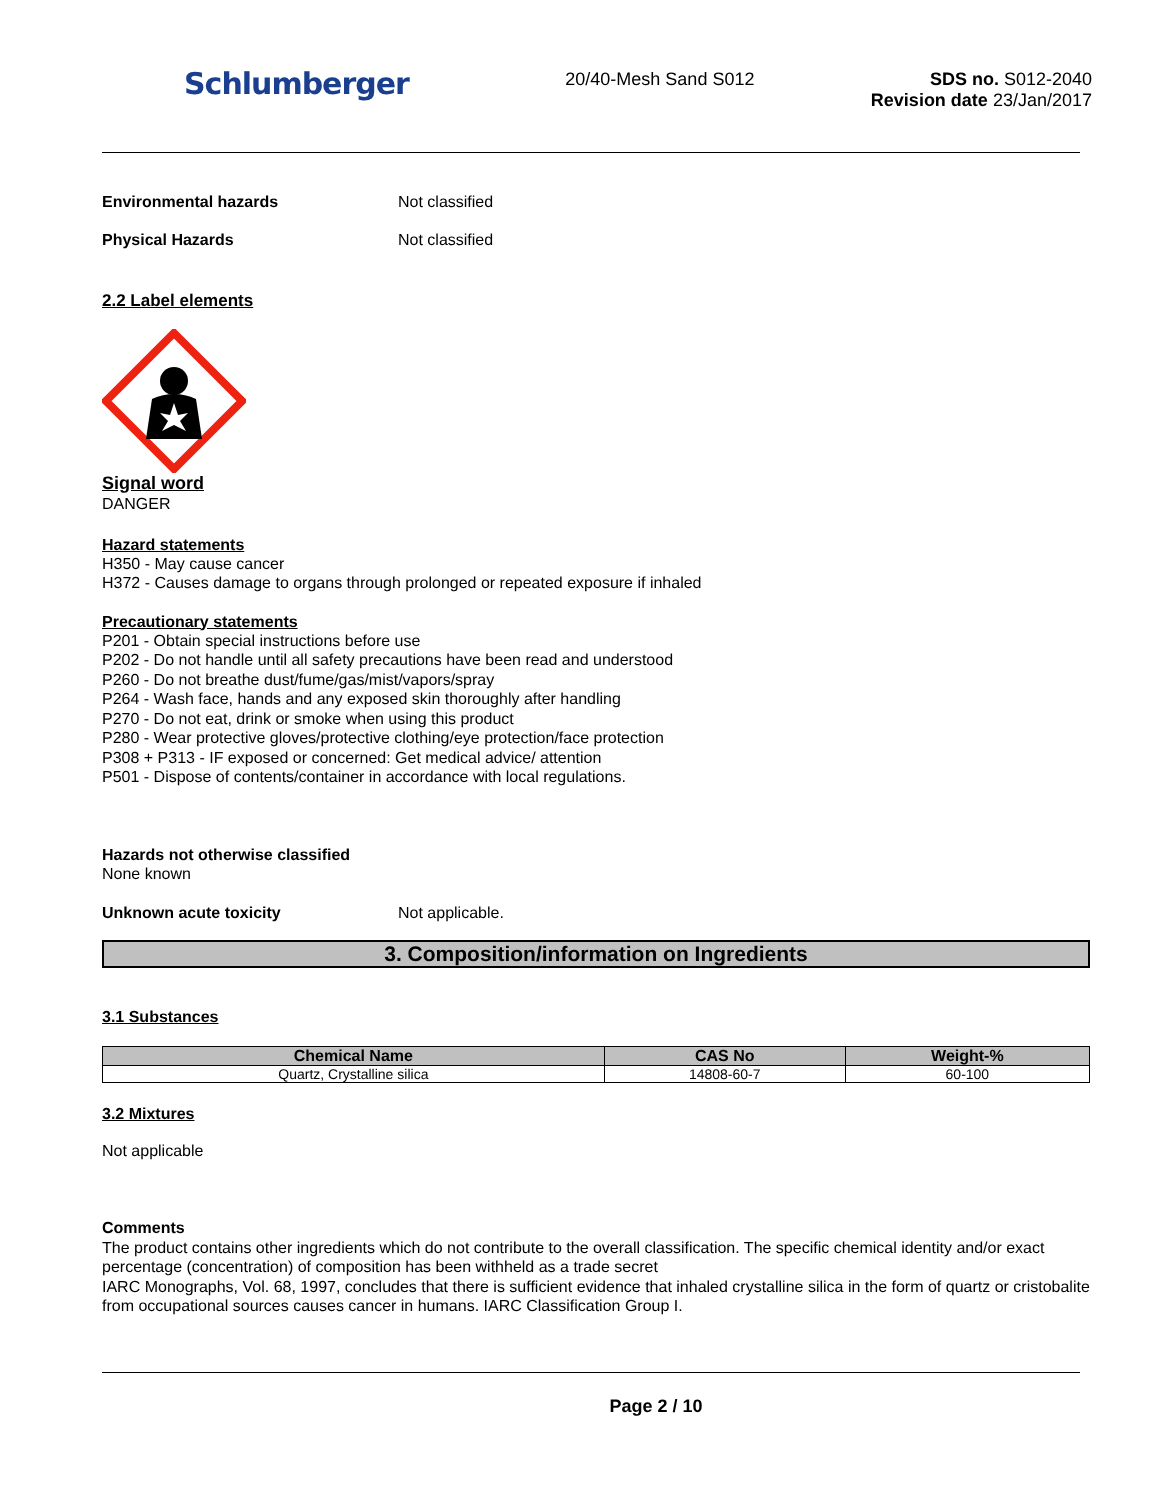Schlumberger
20/40-Mesh Sand S012 SDS no. S012-2040
Revision date 23/Jan/2017
Environmental hazards Not classified
Physical Hazards Not classified
2.2 Label elements
Signal word
DANGER
Hazard statements
H350 - May cause cancer
H372 - Causes damage to organs through prolonged or repeated exposure if inhaled
Precautionary statements
P201 - Obtain special instructions before use
P202 - Do not handle until all safety precautions have been read and understood
P260 - Do not breathe dust/fume/gas/mist/vapors/spray
P264 - Wash face, hands and any exposed skin thoroughly after handling
P270 - Do not eat, drink or smoke when using this product
P280 - Wear protective gloves/protective clothing/eye protection/face protection
P308 + P313 - IF exposed or concerned: Get medical advice/ attention
P501 - Dispose of contents/container in accordance with local regulations.
Hazards not otherwise classified
None known
Unknown acute toxicity Not applicable.
3. Composition/information on Ingredients
3.1 Substances
| Chemical Name | CAS No | Weight-% |
| --- | --- | --- |
| Quartz, Crystalline silica | 14808-60-7 | 60-100 |
3.2 Mixtures
Not applicable
Comments
The product contains other ingredients which do not contribute to the overall classification. The specific chemical identity and/or exact percentage (concentration) of composition has been withheld as a trade secret
IARC Monographs, Vol. 68, 1997, concludes that there is sufficient evidence that inhaled crystalline silica in the form of quartz or cristobalite from occupational sources causes cancer in humans. IARC Classification Group I.
Page 2 / 10